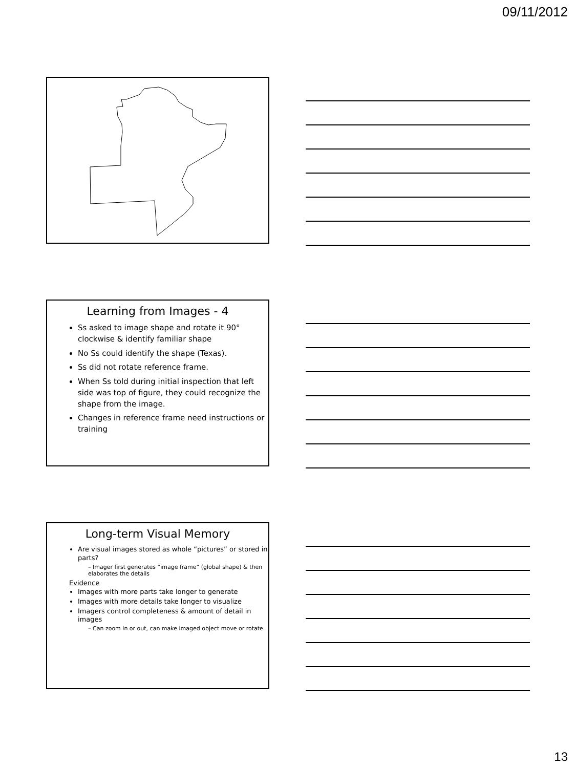09/11/2012
Learning from Images - 4
Ss asked to image shape and rotate it 90° clockwise & identify familiar shape
No Ss could identify the shape (Texas).
Ss did not rotate reference frame.
When Ss told during initial inspection that left side was top of figure, they could recognize the shape from the image.
Changes in reference frame need instructions or training
Long-term Visual Memory
Are visual images stored as whole “pictures” or stored in parts?
– Imager first generates “image frame” (global shape) & then elaborates the details
Evidence
Images with more parts take longer to generate
Images with more details take longer to visualize
Imagers control completeness & amount of detail in images
– Can zoom in or out, can make imaged object move or rotate.
13